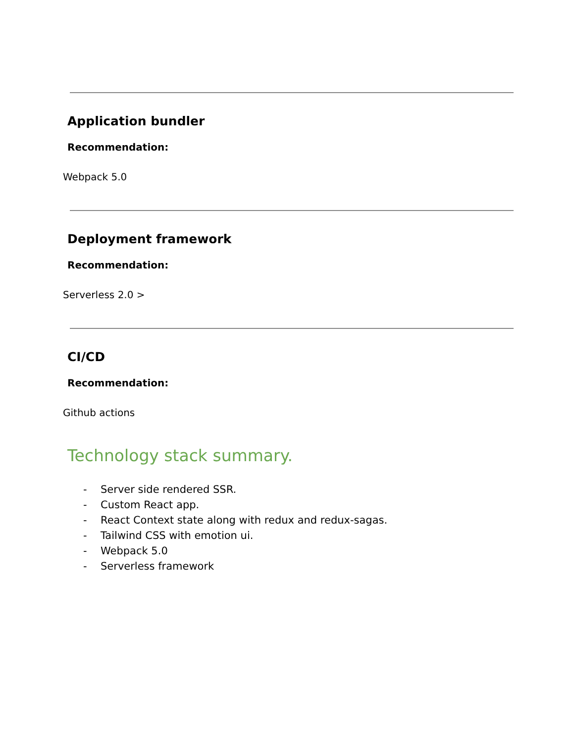Application bundler
Recommendation:
Webpack 5.0
Deployment framework
Recommendation:
Serverless 2.0 >
CI/CD
Recommendation:
Github actions
Technology stack summary.
- Server side rendered SSR.
- Custom React app.
- React Context state along with redux and redux-sagas.
- Tailwind CSS with emotion ui.
- Webpack 5.0
- Serverless framework